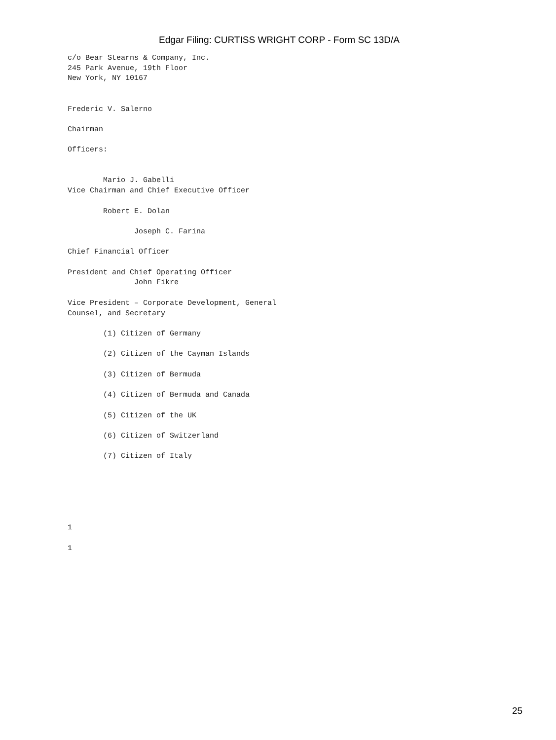Edgar Filing: CURTISS WRIGHT CORP - Form SC 13D/A
c/o Bear Stearns & Company, Inc.
245 Park Avenue, 19th Floor
New York, NY 10167


Frederic V. Salerno

Chairman

Officers:


        Mario J. Gabelli
Vice Chairman and Chief Executive Officer

        Robert E. Dolan

               Joseph C. Farina

Chief Financial Officer

President and Chief Operating Officer
               John Fikre

Vice President – Corporate Development, General
Counsel, and Secretary

        (1) Citizen of Germany

        (2) Citizen of the Cayman Islands

        (3) Citizen of Bermuda

        (4) Citizen of Bermuda and Canada

        (5) Citizen of the UK

        (6) Citizen of Switzerland

        (7) Citizen of Italy






1

1
25